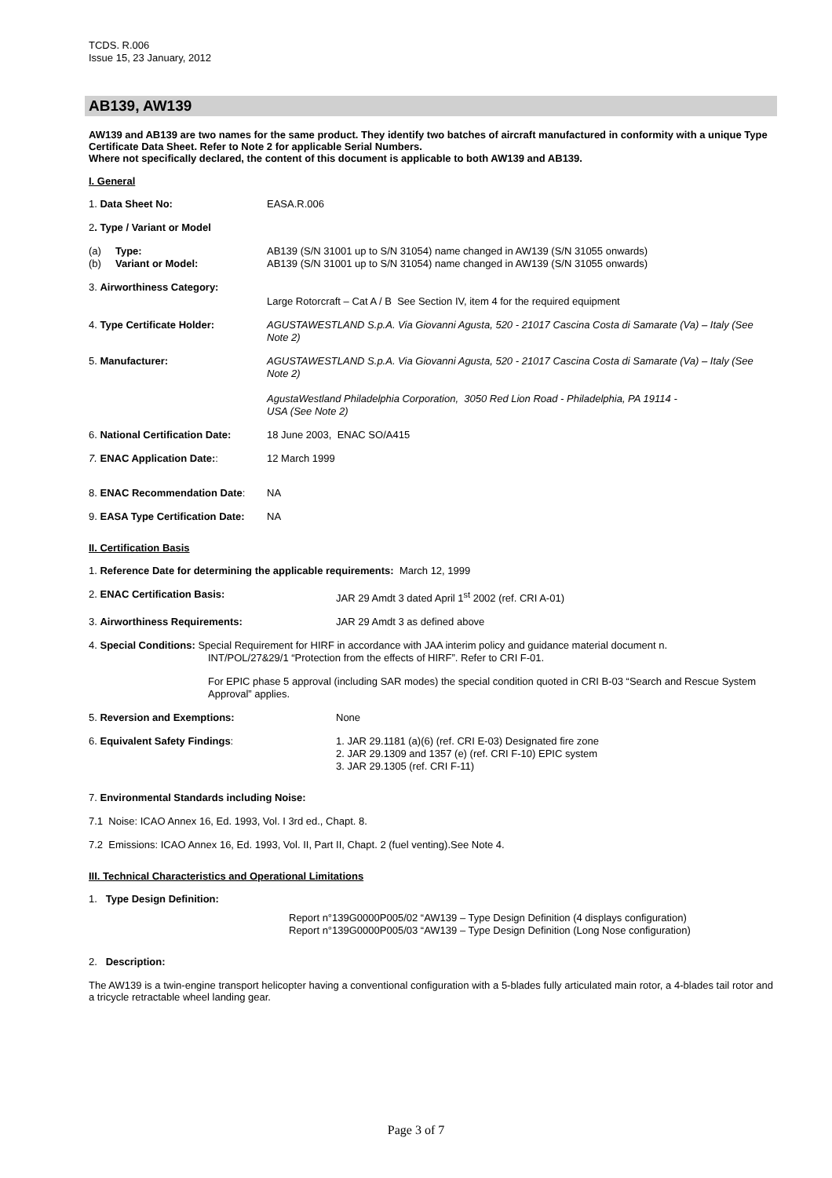TCDS. R.006
Issue 15, 23 January, 2012
AB139, AW139
AW139 and AB139 are two names for the same product. They identify two batches of aircraft manufactured in conformity with a unique Type Certificate Data Sheet. Refer to Note 2 for applicable Serial Numbers.
Where not specifically declared, the content of this document is applicable to both AW139 and AB139.
I. General
1. Data Sheet No: EASA.R.006
2. Type / Variant or Model
(a) Type:
(b) Variant or Model:
AB139 (S/N 31001 up to S/N 31054) name changed in AW139 (S/N 31055 onwards)
AB139 (S/N 31001 up to S/N 31054) name changed in AW139 (S/N 31055 onwards)
3. Airworthiness Category:
Large Rotorcraft – Cat A / B See Section IV, item 4 for the required equipment
4. Type Certificate Holder: AGUSTAWESTLAND S.p.A. Via Giovanni Agusta, 520 - 21017 Cascina Costa di Samarate (Va) – Italy (See Note 2)
5. Manufacturer: AGUSTAWESTLAND S.p.A. Via Giovanni Agusta, 520 - 21017 Cascina Costa di Samarate (Va) – Italy (See Note 2)
AgustaWestland Philadelphia Corporation, 3050 Red Lion Road - Philadelphia, PA 19114 -
USA (See Note 2)
6. National Certification Date:
18 June 2003, ENAC SO/A415
7. ENAC Application Date:: 12 March 1999
8. ENAC Recommendation Date: NA
9. EASA Type Certification Date:
NA
II. Certification Basis
1. Reference Date for determining the applicable requirements: March 12, 1999
2. ENAC Certification Basis: JAR 29 Amdt 3 dated April 1<sup>st</sup> 2002 (ref. CRI A-01)
3. Airworthiness Requirements: JAR 29 Amdt 3 as defined above
4. Special Conditions: Special Requirement for HIRF in accordance with JAA interim policy and guidance material document n.
INT/POL/27&29/1 “Protection from the effects of HIRF”. Refer to CRI F-01.
For EPIC phase 5 approval (including SAR modes) the special condition quoted in CRI B-03 “Search and Rescue System Approval” applies.
5. Reversion and Exemptions: None
6. Equivalent Safety Findings: 1. JAR 29.1181 (a)(6) (ref. CRI E-03) Designated fire zone
2. JAR 29.1309 and 1357 (e) (ref. CRI F-10) EPIC system
3. JAR 29.1305 (ref. CRI F-11)
7. Environmental Standards including Noise:
7.1 Noise: ICAO Annex 16, Ed. 1993, Vol. I 3rd ed., Chapt. 8.
7.2 Emissions: ICAO Annex 16, Ed. 1993, Vol. II, Part II, Chapt. 2 (fuel venting).See Note 4.
III. Technical Characteristics and Operational Limitations
1. Type Design Definition:
Report n°139G0000P005/02 “AW139 – Type Design Definition (4 displays configuration)
Report n°139G0000P005/03 “AW139 – Type Design Definition (Long Nose configuration)
2. Description:
The AW139 is a twin-engine transport helicopter having a conventional configuration with a 5-blades fully articulated main rotor, a 4-blades tail rotor and a tricycle retractable wheel landing gear.
Page 3 of 7